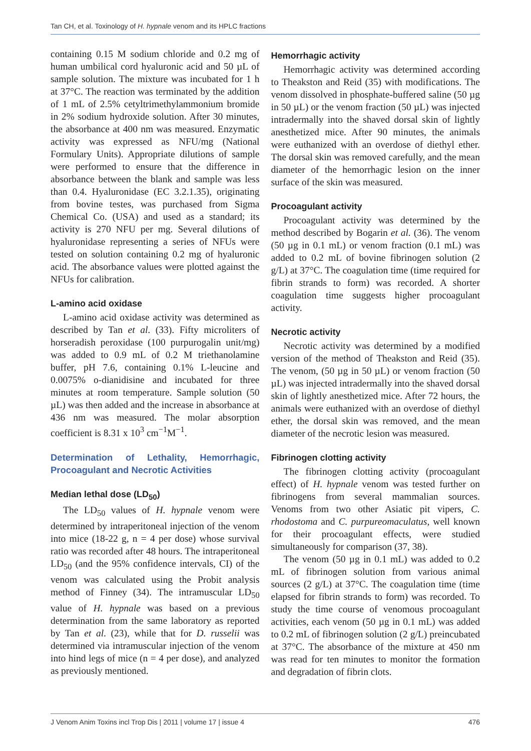Tan CH, et al. Toxinology of H. hypnale venom and its HPLC fractions
containing 0.15 M sodium chloride and 0.2 mg of human umbilical cord hyaluronic acid and 50 µL of sample solution. The mixture was incubated for 1 h at 37°C. The reaction was terminated by the addition of 1 mL of 2.5% cetyltrimethyl­ammonium bromide in 2% sodium hydroxide solution. After 30 minutes, the absorbance at 400 nm was measured. Enzymatic activity was expressed as NFU/mg (National Formulary Units). Appropriate dilutions of sample were performed to ensure that the difference in absorbance between the blank and sample was less than 0.4. Hyaluronidase (EC 3.2.1.35), originating from bovine testes, was purchased from Sigma Chemical Co. (USA) and used as a standard; its activity is 270 NFU per mg. Several dilutions of hyaluronidase representing a series of NFUs were tested on solution containing 0.2 mg of hyaluronic acid. The absorbance values were plotted against the NFUs for calibration.
L-amino acid oxidase
L-amino acid oxidase activity was determined as described by Tan et al. (33). Fifty microliters of horseradish peroxidase (100 purpurogalin unit/mg) was added to 0.9 mL of 0.2 M triethanolamine buffer, pH 7.6, containing 0.1% L-leucine and 0.0075% o-dianidisine and incubated for three minutes at room temperature. Sample solution (50 µL) was then added and the increase in absorbance at 436 nm was measured. The molar absorption coefficient is 8.31 x 10<sup>3</sup> cm<sup>−1</sup>M<sup>−1</sup>.
Determination of Lethality, Hemorrhagic, Procoagulant and Necrotic Activities
Median lethal dose (LD<sub>50</sub>)
The LD<sub>50</sub> values of H. hypnale venom were determined by intraperitoneal injection of the venom into mice (18-22 g, n = 4 per dose) whose survival ratio was recorded after 48 hours. The intraperitoneal LD<sub>50</sub> (and the 95% confidence intervals, CI) of the venom was calculated using the Probit analysis method of Finney (34). The intramuscular LD<sub>50</sub> value of H. hypnale was based on a previous determination from the same laboratory as reported by Tan et al. (23), while that for D. russelii was determined via intramuscular injection of the venom into hind legs of mice (n = 4 per dose), and analyzed as previously mentioned.
Hemorrhagic activity
Hemorrhagic activity was determined according to Theakston and Reid (35) with modifications. The venom dissolved in phosphate-buffered saline (50 µg in 50 µL) or the venom fraction (50 µL) was injected intradermally into the shaved dorsal skin of lightly anesthetized mice. After 90 minutes, the animals were euthanized with an overdose of diethyl ether. The dorsal skin was removed carefully, and the mean diameter of the hemorrhagic lesion on the inner surface of the skin was measured.
Procoagulant activity
Procoagulant activity was determined by the method described by Bogarin et al. (36). The venom (50 µg in 0.1 mL) or venom fraction (0.1 mL) was added to 0.2 mL of bovine fibrinogen solution (2 g/L) at 37°C. The coagulation time (time required for fibrin strands to form) was recorded. A shorter coagulation time suggests higher procoagulant activity.
Necrotic activity
Necrotic activity was determined by a modified version of the method of Theakston and Reid (35). The venom, (50 µg in 50 µL) or venom fraction (50 µL) was injected intradermally into the shaved dorsal skin of lightly anesthetized mice. After 72 hours, the animals were euthanized with an overdose of diethyl ether, the dorsal skin was removed, and the mean diameter of the necrotic lesion was measured.
Fibrinogen clotting activity
The fibrinogen clotting activity (procoagulant effect) of H. hypnale venom was tested further on fibrinogens from several mammalian sources. Venoms from two other Asiatic pit vipers, C. rhodostoma and C. purpureomaculatus, well known for their procoagulant effects, were studied simultaneously for comparison (37, 38).
The venom (50 µg in 0.1 mL) was added to 0.2 mL of fibrinogen solution from various animal sources (2 g/L) at 37°C. The coagulation time (time elapsed for fibrin strands to form) was recorded. To study the time course of venomous procoagulant activities, each venom (50 µg in 0.1 mL) was added to 0.2 mL of fibrinogen solution (2 g/L) preincubated at 37°C. The absorbance of the mixture at 450 nm was read for ten minutes to monitor the formation and degradation of fibrin clots.
J Venom Anim Toxins incl Trop Dis | 2011 | volume 17 | issue 4 476